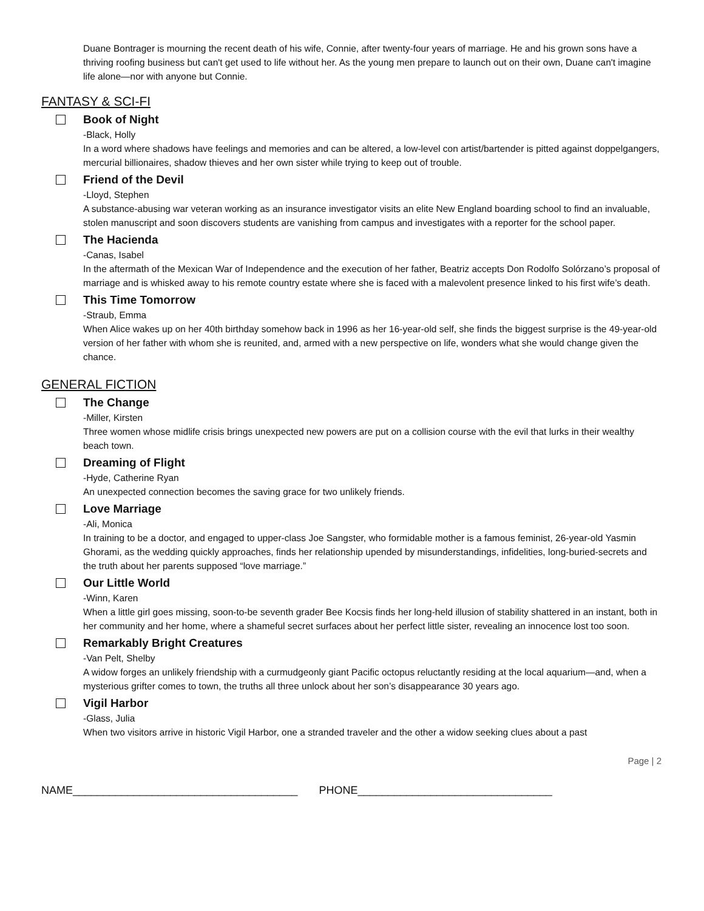Duane Bontrager is mourning the recent death of his wife, Connie, after twenty-four years of marriage. He and his grown sons have a thriving roofing business but can't get used to life without her. As the young men prepare to launch out on their own, Duane can't imagine life alone—nor with anyone but Connie.
FANTASY & SCI-FI
Book of Night
-Black, Holly
In a word where shadows have feelings and memories and can be altered, a low-level con artist/bartender is pitted against doppelgangers, mercurial billionaires, shadow thieves and her own sister while trying to keep out of trouble.
Friend of the Devil
-Lloyd, Stephen
A substance-abusing war veteran working as an insurance investigator visits an elite New England boarding school to find an invaluable, stolen manuscript and soon discovers students are vanishing from campus and investigates with a reporter for the school paper.
The Hacienda
-Canas, Isabel
In the aftermath of the Mexican War of Independence and the execution of her father, Beatriz accepts Don Rodolfo Solórzano’s proposal of marriage and is whisked away to his remote country estate where she is faced with a malevolent presence linked to his first wife’s death.
This Time Tomorrow
-Straub, Emma
When Alice wakes up on her 40th birthday somehow back in 1996 as her 16-year-old self, she finds the biggest surprise is the 49-year-old version of her father with whom she is reunited, and, armed with a new perspective on life, wonders what she would change given the chance.
GENERAL FICTION
The Change
-Miller, Kirsten
Three women whose midlife crisis brings unexpected new powers are put on a collision course with the evil that lurks in their wealthy beach town.
Dreaming of Flight
-Hyde, Catherine Ryan
An unexpected connection becomes the saving grace for two unlikely friends.
Love Marriage
-Ali, Monica
In training to be a doctor, and engaged to upper-class Joe Sangster, who formidable mother is a famous feminist, 26-year-old Yasmin Ghorami, as the wedding quickly approaches, finds her relationship upended by misunderstandings, infidelities, long-buried-secrets and the truth about her parents supposed “love marriage.”
Our Little World
-Winn, Karen
When a little girl goes missing, soon-to-be seventh grader Bee Kocsis finds her long-held illusion of stability shattered in an instant, both in her community and her home, where a shameful secret surfaces about her perfect little sister, revealing an innocence lost too soon.
Remarkably Bright Creatures
-Van Pelt, Shelby
A widow forges an unlikely friendship with a curmudgeonly giant Pacific octopus reluctantly residing at the local aquarium—and, when a mysterious grifter comes to town, the truths all three unlock about her son’s disappearance 30 years ago.
Vigil Harbor
-Glass, Julia
When two visitors arrive in historic Vigil Harbor, one a stranded traveler and the other a widow seeking clues about a past
Page | 2
NAME_____________________________________ PHONE________________________________